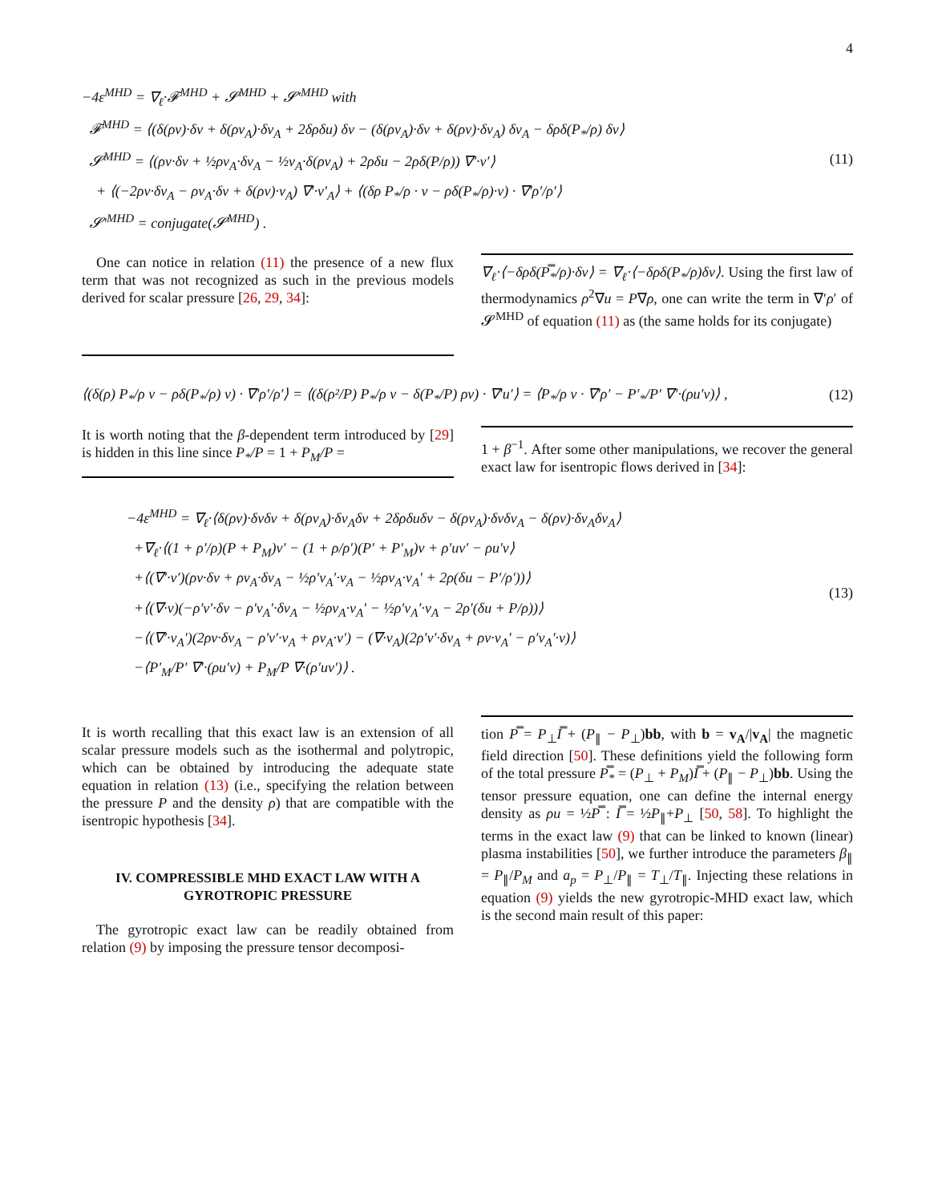4
−4ε<sup>MHD</sup> = ∇<sub>ℓ</sub>·𝓕<sup>MHD</sup> + 𝓢<sup>MHD</sup> + 𝓢′<sup>MHD</sup> with
𝓕<sup>MHD</sup> = ⟨(δ(ρv)·δv + δ(ρv<sub>A</sub>)·δv<sub>A</sub> + 2δρδu) δv − (δ(ρv<sub>A</sub>)·δv + δ(ρv)·δv<sub>A</sub>) δv<sub>A</sub> − δρδ(P<sub>*</sub>/ρ) δv⟩
𝓢<sup>MHD</sup> = ⟨(ρv·δv + ½ρv<sub>A</sub>·δv<sub>A</sub> − ½v<sub>A</sub>·δ(ρv<sub>A</sub>) + 2ρδu − 2ρδ(P/ρ)) ∇′·v′⟩
+ ⟨(−2ρv·δv<sub>A</sub> − ρv<sub>A</sub>·δv + δ(ρv)·v<sub>A</sub>) ∇′·v′<sub>A</sub>⟩ + ⟨(δρ P<sub>*</sub>/ρ · v − ρδ(P<sub>*</sub>/ρ)·v) · ∇′ρ′/ρ′⟩
𝓢′<sup>MHD</sup> = conjugate(𝓢<sup>MHD</sup>) .
(11)
One can notice in relation (11) the presence of a new flux term that was not recognized as such in the previous models derived for scalar pressure [26, 29, 34]:
∇<sub>ℓ</sub>·⟨−δρδ(P̿<sub>*</sub>/ρ)·δv⟩ = ∇<sub>ℓ</sub>·⟨−δρδ(P<sub>*</sub>/ρ)δv⟩. Using the first law of thermodynamics ρ<sup>2</sup>∇u = P∇ρ, one can write the term in ∇′ρ′ of 𝓢<sup>MHD</sup> of equation (11) as (the same holds for its conjugate)
⟨(δ(ρ) P<sub>*</sub>/ρ v − ρδ(P<sub>*</sub>/ρ) v) · ∇′ρ′/ρ′⟩ = ⟨(δ(ρ²/P) P<sub>*</sub>/ρ v − δ(P<sub>*</sub>/P) ρv) · ∇′u′⟩ = ⟨P<sub>*</sub>/ρ v · ∇′ρ′ − P′<sub>*</sub>/P′ ∇′·(ρu′v)⟩ ,
(12)
It is worth noting that the β-dependent term introduced by [29] is hidden in this line since P<sub>*</sub>/P = 1 + P<sub>M</sub>/P =
1 + β<sup>−1</sup>. After some other manipulations, we recover the general exact law for isentropic flows derived in [34]:
−4ε<sup>MHD</sup> = ∇<sub>ℓ</sub>·⟨δ(ρv)·δvδv + δ(ρv<sub>A</sub>)·δv<sub>A</sub>δv + 2δρδuδv − δ(ρv<sub>A</sub>)·δvδv<sub>A</sub> − δ(ρv)·δv<sub>A</sub>δv<sub>A</sub>⟩
+∇<sub>ℓ</sub>·⟨(1 + ρ′/ρ)(P + P<sub>M</sub>)v′ − (1 + ρ/ρ′)(P′ + P′<sub>M</sub>)v + ρ′uv′ − ρu′v⟩
+⟨(∇′·v′)(ρv·δv + ρv<sub>A</sub>·δv<sub>A</sub> − ½ρ′v<sub>A</sub>′·v<sub>A</sub> − ½ρv<sub>A</sub>·v<sub>A</sub>′ + 2ρ(δu − P′/ρ′))⟩
+⟨(∇·v)(−ρ′v′·δv − ρ′v<sub>A</sub>′·δv<sub>A</sub> − ½ρv<sub>A</sub>·v<sub>A</sub>′ − ½ρ′v<sub>A</sub>′·v<sub>A</sub> − 2ρ′(δu + P/ρ))⟩
−⟨(∇′·v<sub>A</sub>′)(2ρv·δv<sub>A</sub> − ρ′v′·v<sub>A</sub> + ρv<sub>A</sub>·v′) − (∇·v<sub>A</sub>)(2ρ′v′·δv<sub>A</sub> + ρv·v<sub>A</sub>′ − ρ′v<sub>A</sub>′·v)⟩
−⟨P′<sub>M</sub>/P′ ∇′·(ρu′v) + P<sub>M</sub>/P ∇·(ρ′uv′)⟩ .
(13)
It is worth recalling that this exact law is an extension of all scalar pressure models such as the isothermal and polytropic, which can be obtained by introducing the adequate state equation in relation (13) (i.e., specifying the relation between the pressure P and the density ρ) that are compatible with the isentropic hypothesis [34].
IV. COMPRESSIBLE MHD EXACT LAW WITH A GYROTROPIC PRESSURE
The gyrotropic exact law can be readily obtained from relation (9) by imposing the pressure tensor decomposi-
tion P̿ = P<sub>⊥</sub>I̿ + (P<sub>∥</sub> − P<sub>⊥</sub>)bb, with b = v<sub>A</sub>/|v<sub>A</sub>| the magnetic field direction [50]. These definitions yield the following form of the total pressure P̿<sub>*</sub> = (P<sub>⊥</sub> + P<sub>M</sub>)I̿ + (P<sub>∥</sub> − P<sub>⊥</sub>)bb. Using the tensor pressure equation, one can define the internal energy density as ρu = ½P̿ : I̿ = ½P<sub>∥</sub>+P<sub>⊥</sub> [50, 58]. To highlight the terms in the exact law (9) that can be linked to known (linear) plasma instabilities [50], we further introduce the parameters β<sub>∥</sub> = P<sub>∥</sub>/P<sub>M</sub> and a<sub>p</sub> = P<sub>⊥</sub>/P<sub>∥</sub> = T<sub>⊥</sub>/T<sub>∥</sub>. Injecting these relations in equation (9) yields the new gyrotropic-MHD exact law, which is the second main result of this paper: